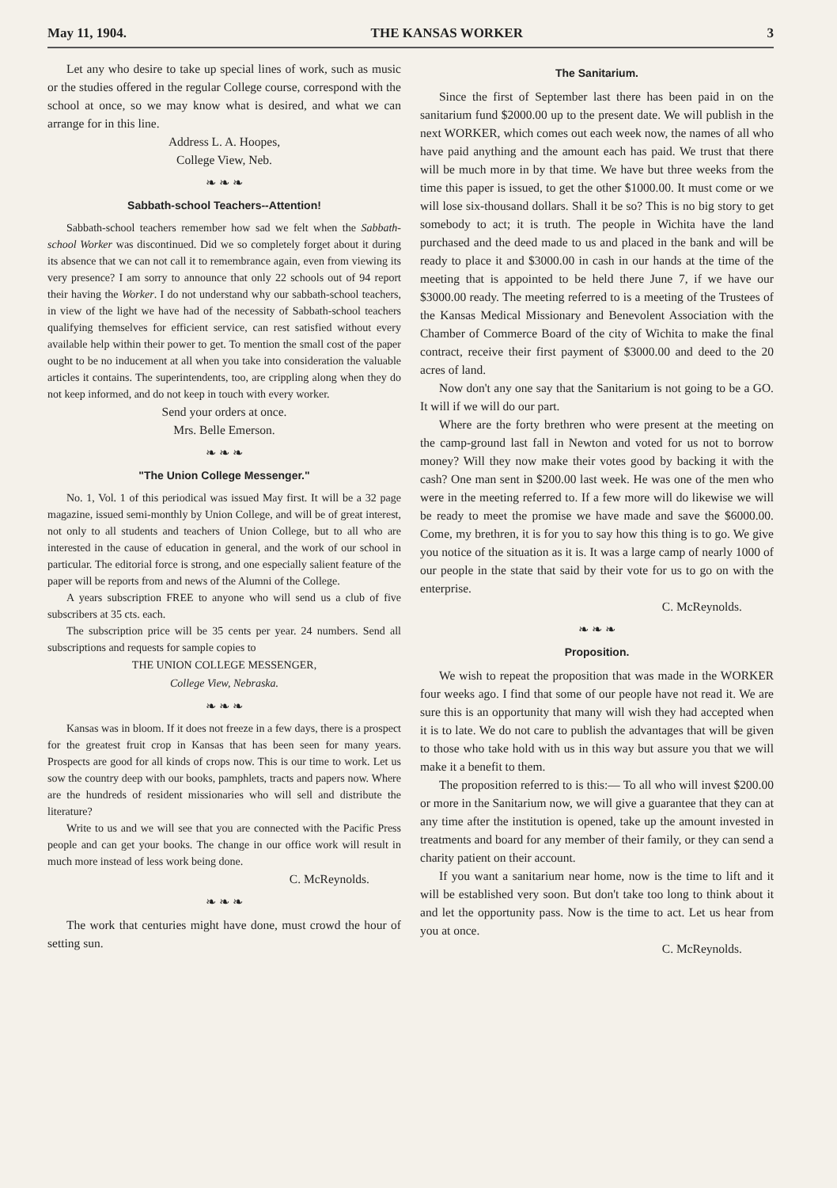May 11, 1904. THE KANSAS WORKER 3
Let any who desire to take up special lines of work, such as music or the studies offered in the regular College course, correspond with the school at once, so we may know what is desired, and what we can arrange for in this line.
Address L. A. Hoopes,
College View, Neb.
❧ ❧ ❧
Sabbath-school Teachers--Attention!
Sabbath-school teachers remember how sad we felt when the Sabbath-school Worker was discontinued. Did we so completely forget about it during its absence that we can not call it to remembrance again, even from viewing its very presence? I am sorry to announce that only 22 schools out of 94 report their having the Worker. I do not understand why our sabbath-school teachers, in view of the light we have had of the necessity of Sabbath-school teachers qualifying themselves for efficient service, can rest satisfied without every available help within their power to get. To mention the small cost of the paper ought to be no inducement at all when you take into consideration the valuable articles it contains. The superintendents, too, are crippling along when they do not keep informed, and do not keep in touch with every worker.
Send your orders at once.
Mrs. Belle Emerson.
❧ ❧ ❧
"The Union College Messenger."
No. 1, Vol. 1 of this periodical was issued May first. It will be a 32 page magazine, issued semi-monthly by Union College, and will be of great interest, not only to all students and teachers of Union College, but to all who are interested in the cause of education in general, and the work of our school in particular. The editorial force is strong, and one especially salient feature of the paper will be reports from and news of the Alumni of the College.
A years subscription FREE to anyone who will send us a club of five subscribers at 35 cts. each.
The subscription price will be 35 cents per year. 24 numbers. Send all subscriptions and requests for sample copies to
THE UNION COLLEGE MESSENGER,
College View, Nebraska.
❧ ❧ ❧
Kansas was in bloom. If it does not freeze in a few days, there is a prospect for the greatest fruit crop in Kansas that has been seen for many years. Prospects are good for all kinds of crops now. This is our time to work. Let us sow the country deep with our books, pamphlets, tracts and papers now. Where are the hundreds of resident missionaries who will sell and distribute the literature?
Write to us and we will see that you are connected with the Pacific Press people and can get your books. The change in our office work will result in much more instead of less work being done.
C. McReynolds.
❧ ❧ ❧
The work that centuries might have done, must crowd the hour of setting sun.
The Sanitarium.
Since the first of September last there has been paid in on the sanitarium fund $2000.00 up to the present date. We will publish in the next WORKER, which comes out each week now, the names of all who have paid anything and the amount each has paid. We trust that there will be much more in by that time. We have but three weeks from the time this paper is issued, to get the other $1000.00. It must come or we will lose six-thousand dollars. Shall it be so? This is no big story to get somebody to act; it is truth. The people in Wichita have the land purchased and the deed made to us and placed in the bank and will be ready to place it and $3000.00 in cash in our hands at the time of the meeting that is appointed to be held there June 7, if we have our $3000.00 ready. The meeting referred to is a meeting of the Trustees of the Kansas Medical Missionary and Benevolent Association with the Chamber of Commerce Board of the city of Wichita to make the final contract, receive their first payment of $3000.00 and deed to the 20 acres of land.
Now don't any one say that the Sanitarium is not going to be a GO. It will if we will do our part.
Where are the forty brethren who were present at the meeting on the camp-ground last fall in Newton and voted for us not to borrow money? Will they now make their votes good by backing it with the cash? One man sent in $200.00 last week. He was one of the men who were in the meeting referred to. If a few more will do likewise we will be ready to meet the promise we have made and save the $6000.00. Come, my brethren, it is for you to say how this thing is to go. We give you notice of the situation as it is. It was a large camp of nearly 1000 of our people in the state that said by their vote for us to go on with the enterprise.
C. McReynolds.
❧ ❧ ❧
Proposition.
We wish to repeat the proposition that was made in the WORKER four weeks ago. I find that some of our people have not read it. We are sure this is an opportunity that many will wish they had accepted when it is to late. We do not care to publish the advantages that will be given to those who take hold with us in this way but assure you that we will make it a benefit to them.
The proposition referred to is this:— To all who will invest $200.00 or more in the Sanitarium now, we will give a guarantee that they can at any time after the institution is opened, take up the amount invested in treatments and board for any member of their family, or they can send a charity patient on their account.
If you want a sanitarium near home, now is the time to lift and it will be established very soon. But don't take too long to think about it and let the opportunity pass. Now is the time to act. Let us hear from you at once.
C. McReynolds.